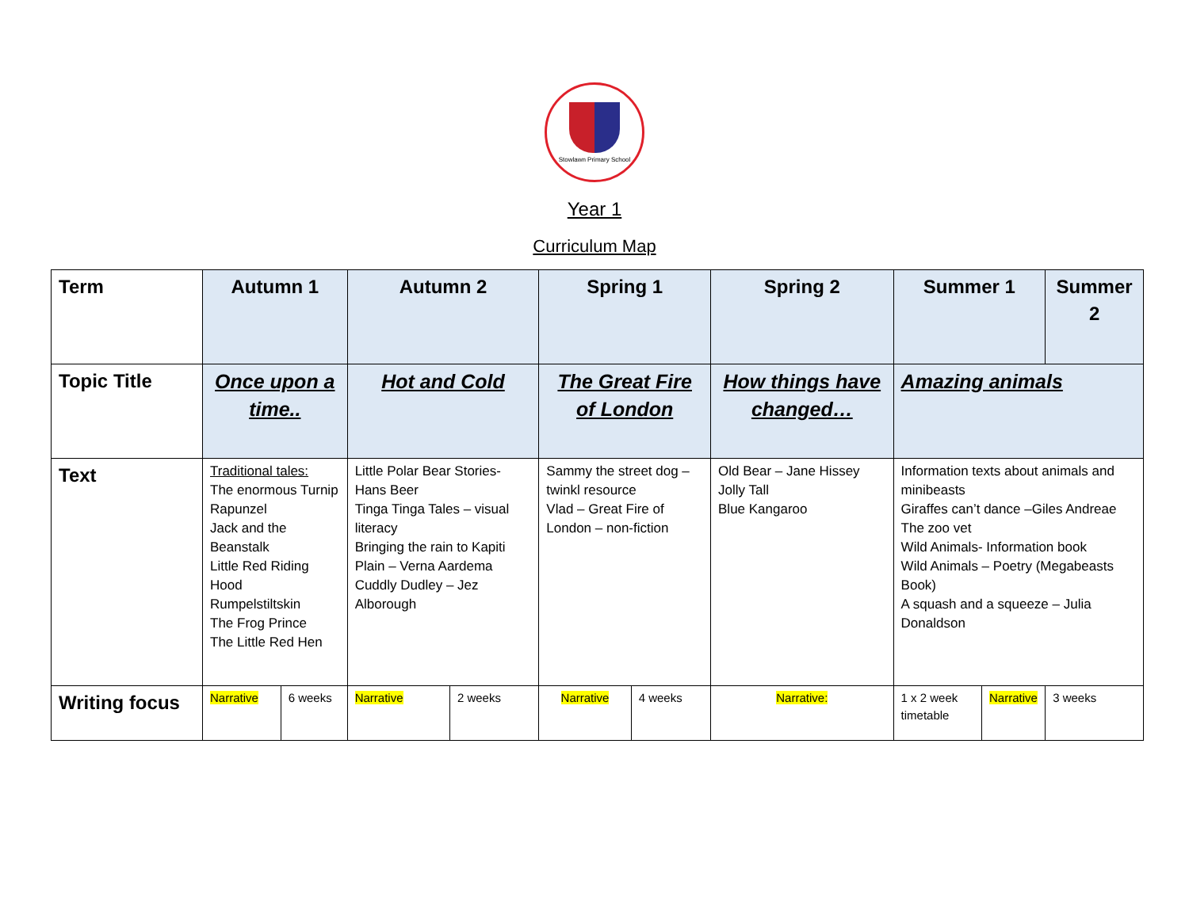Stowlawn Primary School
Year 1
Curriculum Map
| Term | Autumn 1 | | Autumn 2 | | Spring 1 | | Spring 2 | Summer 1 | | Summer 2 |
| Topic Title | Once upon a time.. | | Hot and Cold | | The Great Fire of London | | How things have changed… | Amazing animals | | |
| Text | Traditional tales: The enormous Turnip Rapunzel Jack and the Beanstalk Little Red Riding Hood Rumpelstiltskin The Frog Prince The Little Red Hen | | Little Polar Bear Stories- Hans Beer Tinga Tinga Tales – visual literacy Bringing the rain to Kapiti Plain – Verna Aardema Cuddly Dudley – Jez Alborough | | Sammy the street dog – twinkl resource Vlad – Great Fire of London – non-fiction | | Old Bear – Jane Hissey Jolly Tall Blue Kangaroo | Information texts about animals and minibeasts Giraffes can’t dance –Giles Andreae The zoo vet Wild Animals- Information book Wild Animals – Poetry (Megabeasts Book) A squash and a squeeze – Julia Donaldson | | |
| Writing focus | Narrative | 6 weeks | Narrative | 2 weeks | Narrative | 4 weeks | Narrative: | 1 x 2 week timetable | Narrative | 3 weeks |